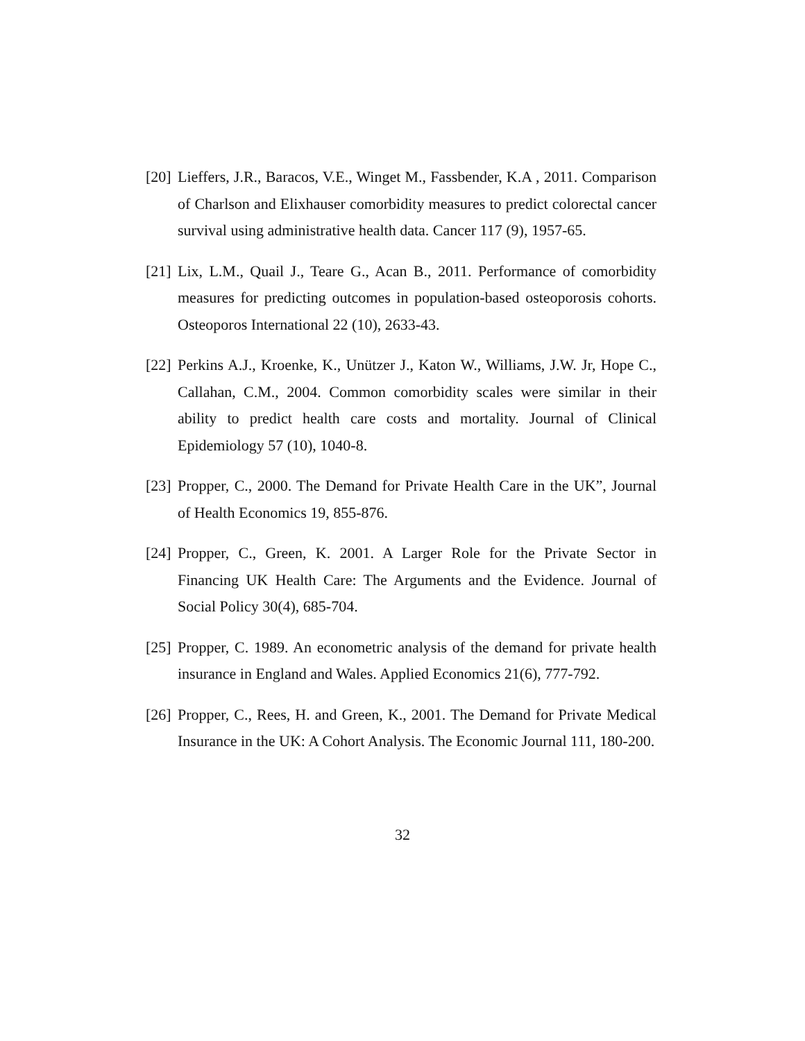[20]
Lieffers, J.R., Baracos, V.E., Winget M., Fassbender, K.A , 2011. Comparison of Charlson and Elixhauser comorbidity measures to predict colorectal cancer survival using administrative health data. Cancer 117 (9), 1957-65.
[21]
Lix, L.M., Quail J., Teare G., Acan B., 2011. Performance of comorbidity measures for predicting outcomes in population-based osteoporosis cohorts. Osteoporos International 22 (10), 2633-43.
[22]
Perkins A.J., Kroenke, K., Unützer J., Katon W., Williams, J.W. Jr, Hope C., Callahan, C.M., 2004. Common comorbidity scales were similar in their ability to predict health care costs and mortality. Journal of Clinical Epidemiology 57 (10), 1040-8.
[23]
Propper, C., 2000. The Demand for Private Health Care in the UK”, Journal of Health Economics 19, 855-876.
[24]
Propper, C., Green, K. 2001. A Larger Role for the Private Sector in Financing UK Health Care: The Arguments and the Evidence. Journal of Social Policy 30(4), 685-704.
[25]
Propper, C. 1989. An econometric analysis of the demand for private health insurance in England and Wales. Applied Economics 21(6), 777-792.
[26]
Propper, C., Rees, H. and Green, K., 2001. The Demand for Private Medical Insurance in the UK: A Cohort Analysis. The Economic Journal 111, 180-200.
32